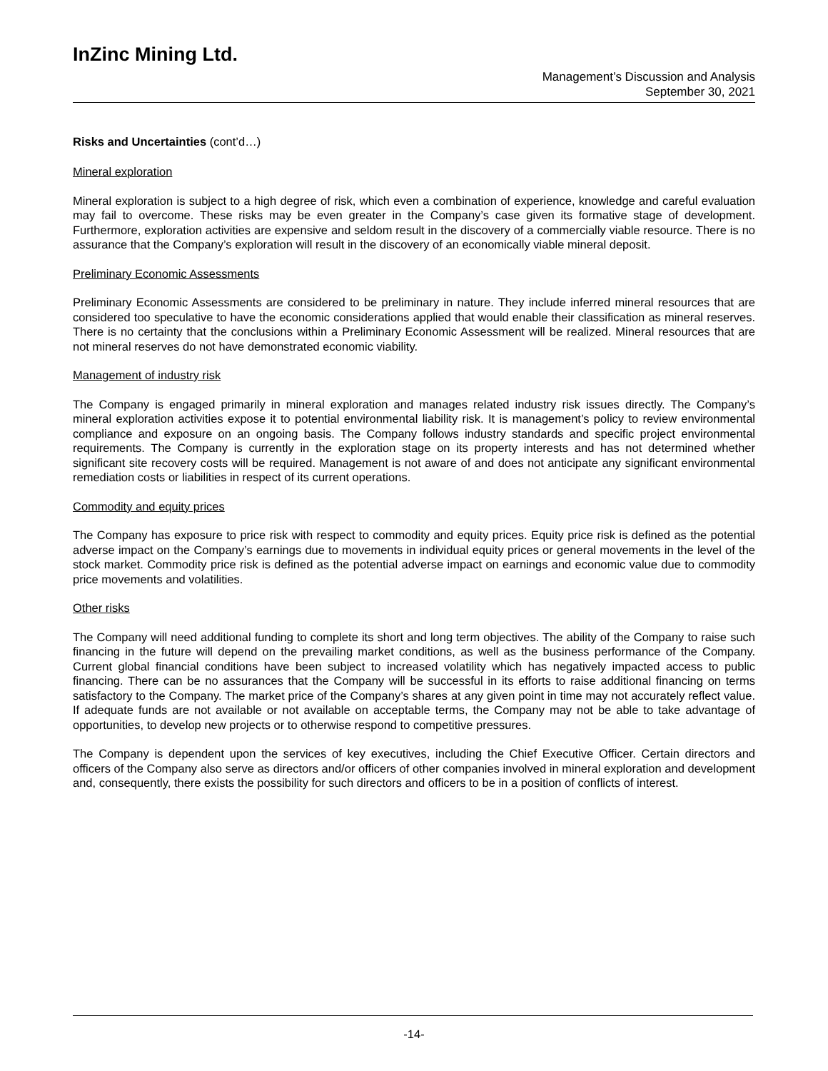InZinc Mining Ltd.
Management’s Discussion and Analysis
September 30, 2021
Risks and Uncertainties (cont’d…)
Mineral exploration
Mineral exploration is subject to a high degree of risk, which even a combination of experience, knowledge and careful evaluation may fail to overcome. These risks may be even greater in the Company’s case given its formative stage of development. Furthermore, exploration activities are expensive and seldom result in the discovery of a commercially viable resource. There is no assurance that the Company’s exploration will result in the discovery of an economically viable mineral deposit.
Preliminary Economic Assessments
Preliminary Economic Assessments are considered to be preliminary in nature. They include inferred mineral resources that are considered too speculative to have the economic considerations applied that would enable their classification as mineral reserves. There is no certainty that the conclusions within a Preliminary Economic Assessment will be realized. Mineral resources that are not mineral reserves do not have demonstrated economic viability.
Management of industry risk
The Company is engaged primarily in mineral exploration and manages related industry risk issues directly. The Company’s mineral exploration activities expose it to potential environmental liability risk. It is management’s policy to review environmental compliance and exposure on an ongoing basis. The Company follows industry standards and specific project environmental requirements. The Company is currently in the exploration stage on its property interests and has not determined whether significant site recovery costs will be required. Management is not aware of and does not anticipate any significant environmental remediation costs or liabilities in respect of its current operations.
Commodity and equity prices
The Company has exposure to price risk with respect to commodity and equity prices. Equity price risk is defined as the potential adverse impact on the Company’s earnings due to movements in individual equity prices or general movements in the level of the stock market. Commodity price risk is defined as the potential adverse impact on earnings and economic value due to commodity price movements and volatilities.
Other risks
The Company will need additional funding to complete its short and long term objectives. The ability of the Company to raise such financing in the future will depend on the prevailing market conditions, as well as the business performance of the Company. Current global financial conditions have been subject to increased volatility which has negatively impacted access to public financing. There can be no assurances that the Company will be successful in its efforts to raise additional financing on terms satisfactory to the Company. The market price of the Company’s shares at any given point in time may not accurately reflect value. If adequate funds are not available or not available on acceptable terms, the Company may not be able to take advantage of opportunities, to develop new projects or to otherwise respond to competitive pressures.
The Company is dependent upon the services of key executives, including the Chief Executive Officer. Certain directors and officers of the Company also serve as directors and/or officers of other companies involved in mineral exploration and development and, consequently, there exists the possibility for such directors and officers to be in a position of conflicts of interest.
-14-